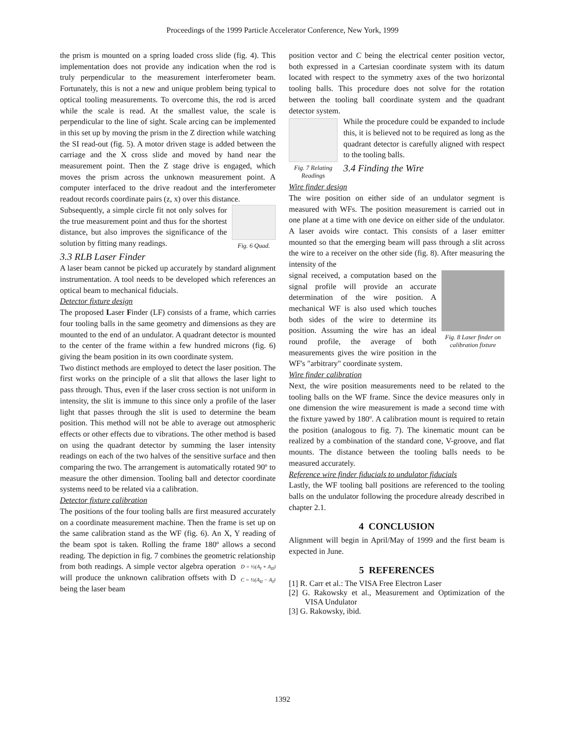Proceedings of the 1999 Particle Accelerator Conference, New York, 1999
the prism is mounted on a spring loaded cross slide (fig. 4). This implementation does not provide any indication when the rod is truly perpendicular to the measurement interferometer beam. Fortunately, this is not a new and unique problem being typical to optical tooling measurements. To overcome this, the rod is arced while the scale is read. At the smallest value, the scale is perpendicular to the line of sight. Scale arcing can be implemented in this set up by moving the prism in the Z direction while watching the SI read-out (fig. 5). A motor driven stage is added between the carriage and the X cross slide and moved by hand near the measurement point. Then the Z stage drive is engaged, which moves the prism across the unknown measurement point. A computer interfaced to the drive readout and the interferometer readout records coordinate pairs (z, x) over this distance.
Fig. 6 Quad.
Subsequently, a simple circle fit not only solves for the true measurement point and thus for the shortest distance, but also improves the significance of the solution by fitting many readings.
3.3 RLB Laser Finder
A laser beam cannot be picked up accurately by standard alignment instrumentation. A tool needs to be developed which references an optical beam to mechanical fiducials.
Detector fixture design
The proposed Laser Finder (LF) consists of a frame, which carries four tooling balls in the same geometry and dimensions as they are mounted to the end of an undulator. A quadrant detector is mounted to the center of the frame within a few hundred microns (fig. 6) giving the beam position in its own coordinate system.
Two distinct methods are employed to detect the laser position. The first works on the principle of a slit that allows the laser light to pass through. Thus, even if the laser cross section is not uniform in intensity, the slit is immune to this since only a profile of the laser light that passes through the slit is used to determine the beam position. This method will not be able to average out atmospheric effects or other effects due to vibrations. The other method is based on using the quadrant detector by summing the laser intensity readings on each of the two halves of the sensitive surface and then comparing the two. The arrangement is automatically rotated 90º to measure the other dimension. Tooling ball and detector coordinate systems need to be related via a calibration.
Detector fixture calibration
The positions of the four tooling balls are first measured accurately on a coordinate measurement machine. Then the frame is set up on the same calibration stand as the WF (fig. 6). An X, Y reading of the beam spot is taken. Rolling the frame 180º allows a second reading. The depiction in fig. 7 combines the geometric relationship
D = ½(A<sub>I</sub> + A<sub>II</sub>)
C = ½(A<sub>II</sub> − A<sub>I</sub>)
from both readings. A simple vector algebra operation will produce the unknown calibration offsets with D being the laser beam
position vector and C being the electrical center position vector, both expressed in a Cartesian coordinate system with its datum located with respect to the symmetry axes of the two horizontal tooling balls. This procedure does not solve for the rotation between the tooling ball coordinate system and the quadrant detector system.
Fig. 7 Relating Readings
While the procedure could be expanded to include this, it is believed not to be required as long as the quadrant detector is carefully aligned with respect to the tooling balls.
3.4 Finding the Wire
Wire finder design
The wire position on either side of an undulator segment is measured with WFs. The position measurement is carried out in one plane at a time with one device on either side of the undulator. A laser avoids wire contact. This consists of a laser emitter mounted so that the emerging beam will pass through a slit across the wire to a receiver on the other side (fig. 8). After measuring the intensity of the
Fig. 8 Laser finder on calibration fixture
signal received, a computation based on the signal profile will provide an accurate determination of the wire position. A mechanical WF is also used which touches both sides of the wire to determine its position. Assuming the wire has an ideal round profile, the average of both measurements gives the wire position in the WF's "arbitrary" coordinate system.
Wire finder calibration
Next, the wire position measurements need to be related to the tooling balls on the WF frame. Since the device measures only in one dimension the wire measurement is made a second time with the fixture yawed by 180º. A calibration mount is required to retain the position (analogous to fig. 7). The kinematic mount can be realized by a combination of the standard cone, V-groove, and flat mounts. The distance between the tooling balls needs to be measured accurately.
Reference wire finder fiducials to undulator fiducials
Lastly, the WF tooling ball positions are referenced to the tooling balls on the undulator following the procedure already described in chapter 2.1.
4 CONCLUSION
Alignment will begin in April/May of 1999 and the first beam is expected in June.
5 REFERENCES
[1] R. Carr et al.: The VISA Free Electron Laser
[2] G. Rakowsky et al., Measurement and Optimization of the VISA Undulator
[3] G. Rakowsky, ibid.
1392